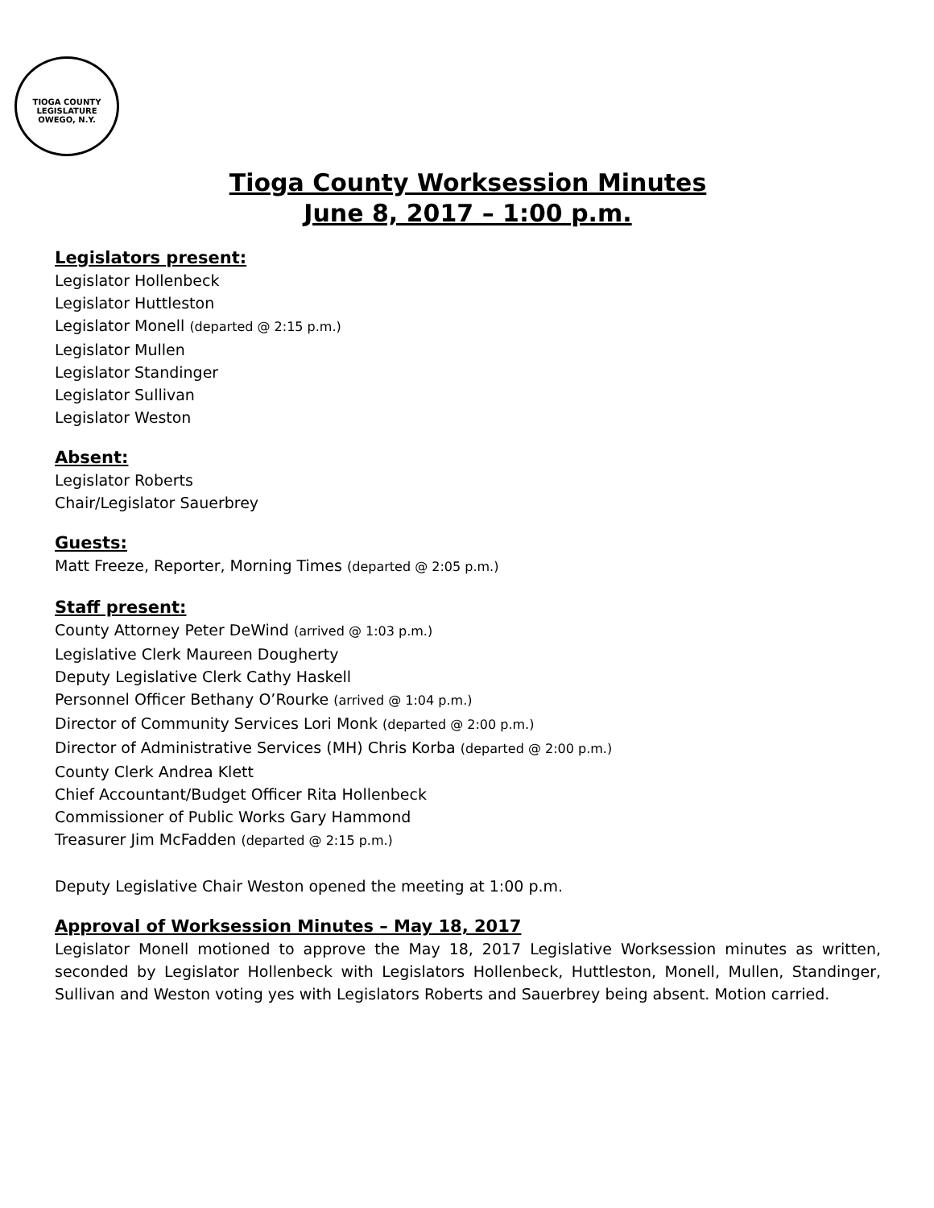TIOGA COUNTY LEGISLATURE
OWEGO, N.Y.
Tioga County Worksession Minutes
June 8, 2017 – 1:00 p.m.
Legislators present:
Legislator Hollenbeck
Legislator Huttleston
Legislator Monell (departed @ 2:15 p.m.)
Legislator Mullen
Legislator Standinger
Legislator Sullivan
Legislator Weston
Absent:
Legislator Roberts
Chair/Legislator Sauerbrey
Guests:
Matt Freeze, Reporter, Morning Times (departed @ 2:05 p.m.)
Staff present:
County Attorney Peter DeWind (arrived @ 1:03 p.m.)
Legislative Clerk Maureen Dougherty
Deputy Legislative Clerk Cathy Haskell
Personnel Officer Bethany O’Rourke (arrived @ 1:04 p.m.)
Director of Community Services Lori Monk (departed @ 2:00 p.m.)
Director of Administrative Services (MH) Chris Korba (departed @ 2:00 p.m.)
County Clerk Andrea Klett
Chief Accountant/Budget Officer Rita Hollenbeck
Commissioner of Public Works Gary Hammond
Treasurer Jim McFadden (departed @ 2:15 p.m.)
Deputy Legislative Chair Weston opened the meeting at 1:00 p.m.
Approval of Worksession Minutes – May 18, 2017
Legislator Monell motioned to approve the May 18, 2017 Legislative Worksession minutes as written, seconded by Legislator Hollenbeck with Legislators Hollenbeck, Huttleston, Monell, Mullen, Standinger, Sullivan and Weston voting yes with Legislators Roberts and Sauerbrey being absent. Motion carried.